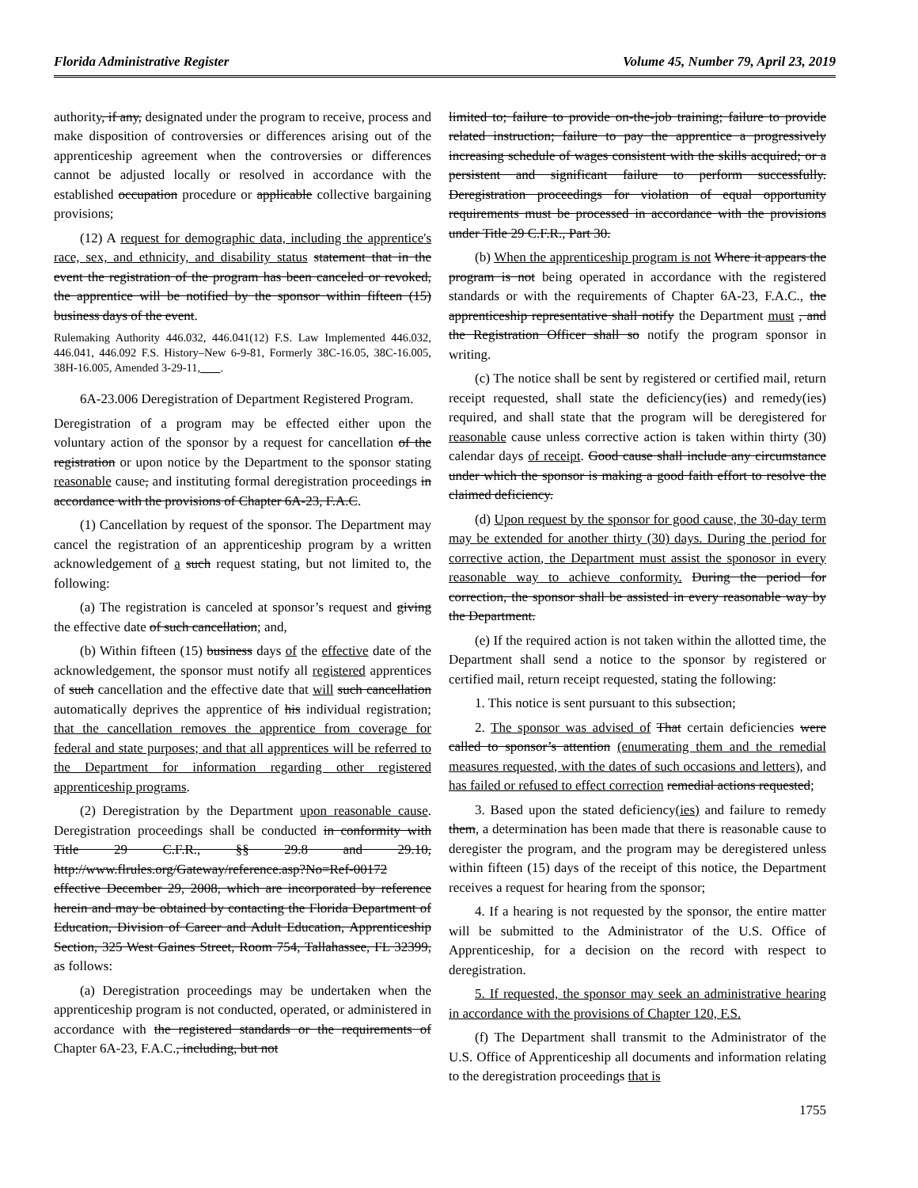Florida Administrative Register Volume 45, Number 79, April 23, 2019
authority, if any, designated under the program to receive, process and make disposition of controversies or differences arising out of the apprenticeship agreement when the controversies or differences cannot be adjusted locally or resolved in accordance with the established occupation procedure or applicable collective bargaining provisions;
(12) A request for demographic data, including the apprentice's race, sex, and ethnicity, and disability status statement that in the event the registration of the program has been canceled or revoked, the apprentice will be notified by the sponsor within fifteen (15) business days of the event.
Rulemaking Authority 446.032, 446.041(12) F.S. Law Implemented 446.032, 446.041, 446.092 F.S. History–New 6-9-81, Formerly 38C-16.05, 38C-16.005, 38H-16.005, Amended 3-29-11, .
6A-23.006 Deregistration of Department Registered Program.
Deregistration of a program may be effected either upon the voluntary action of the sponsor by a request for cancellation of the registration or upon notice by the Department to the sponsor stating reasonable cause, and instituting formal deregistration proceedings in accordance with the provisions of Chapter 6A-23, F.A.C.
(1) Cancellation by request of the sponsor. The Department may cancel the registration of an apprenticeship program by a written acknowledgement of a such request stating, but not limited to, the following:
(a) The registration is canceled at sponsor’s request and giving the effective date of such cancellation; and,
(b) Within fifteen (15) business days of the effective date of the acknowledgement, the sponsor must notify all registered apprentices of such cancellation and the effective date that will such cancellation automatically deprives the apprentice of his individual registration; that the cancellation removes the apprentice from coverage for federal and state purposes; and that all apprentices will be referred to the Department for information regarding other registered apprenticeship programs.
(2) Deregistration by the Department upon reasonable cause. Deregistration proceedings shall be conducted in conformity with Title 29 C.F.R., §§ 29.8 and 29.10, http://www.flrules.org/Gateway/reference.asp?No=Ref-00172 effective December 29, 2008, which are incorporated by reference herein and may be obtained by contacting the Florida Department of Education, Division of Career and Adult Education, Apprenticeship Section, 325 West Gaines Street, Room 754, Tallahassee, FL 32399, as follows:
(a) Deregistration proceedings may be undertaken when the apprenticeship program is not conducted, operated, or administered in accordance with the registered standards or the requirements of Chapter 6A-23, F.A.C., including, but not
limited to; failure to provide on-the-job training; failure to provide related instruction; failure to pay the apprentice a progressively increasing schedule of wages consistent with the skills acquired; or a persistent and significant failure to perform successfully. Deregistration proceedings for violation of equal opportunity requirements must be processed in accordance with the provisions under Title 29 C.F.R., Part 30.
(b) When the apprenticeship program is not Where it appears the program is not being operated in accordance with the registered standards or with the requirements of Chapter 6A-23, F.A.C., the apprenticeship representative shall notify the Department must , and the Registration Officer shall so notify the program sponsor in writing.
(c) The notice shall be sent by registered or certified mail, return receipt requested, shall state the deficiency(ies) and remedy(ies) required, and shall state that the program will be deregistered for reasonable cause unless corrective action is taken within thirty (30) calendar days of receipt. Good cause shall include any circumstance under which the sponsor is making a good faith effort to resolve the claimed deficiency.
(d) Upon request by the sponsor for good cause, the 30-day term may be extended for another thirty (30) days. During the period for corrective action, the Department must assist the sponosor in every reasonable way to achieve conformity. During the period for correction, the sponsor shall be assisted in every reasonable way by the Department.
(e) If the required action is not taken within the allotted time, the Department shall send a notice to the sponsor by registered or certified mail, return receipt requested, stating the following:
1. This notice is sent pursuant to this subsection;
2. The sponsor was advised of That certain deficiencies were called to sponsor’s attention (enumerating them and the remedial measures requested, with the dates of such occasions and letters), and has failed or refused to effect correction remedial actions requested;
3. Based upon the stated deficiency(ies) and failure to remedy them, a determination has been made that there is reasonable cause to deregister the program, and the program may be deregistered unless within fifteen (15) days of the receipt of this notice, the Department receives a request for hearing from the sponsor;
4. If a hearing is not requested by the sponsor, the entire matter will be submitted to the Administrator of the U.S. Office of Apprenticeship, for a decision on the record with respect to deregistration.
5. If requested, the sponsor may seek an administrative hearing in accordance with the provisions of Chapter 120, F.S.
(f) The Department shall transmit to the Administrator of the U.S. Office of Apprenticeship all documents and information relating to the deregistration proceedings that is
1755